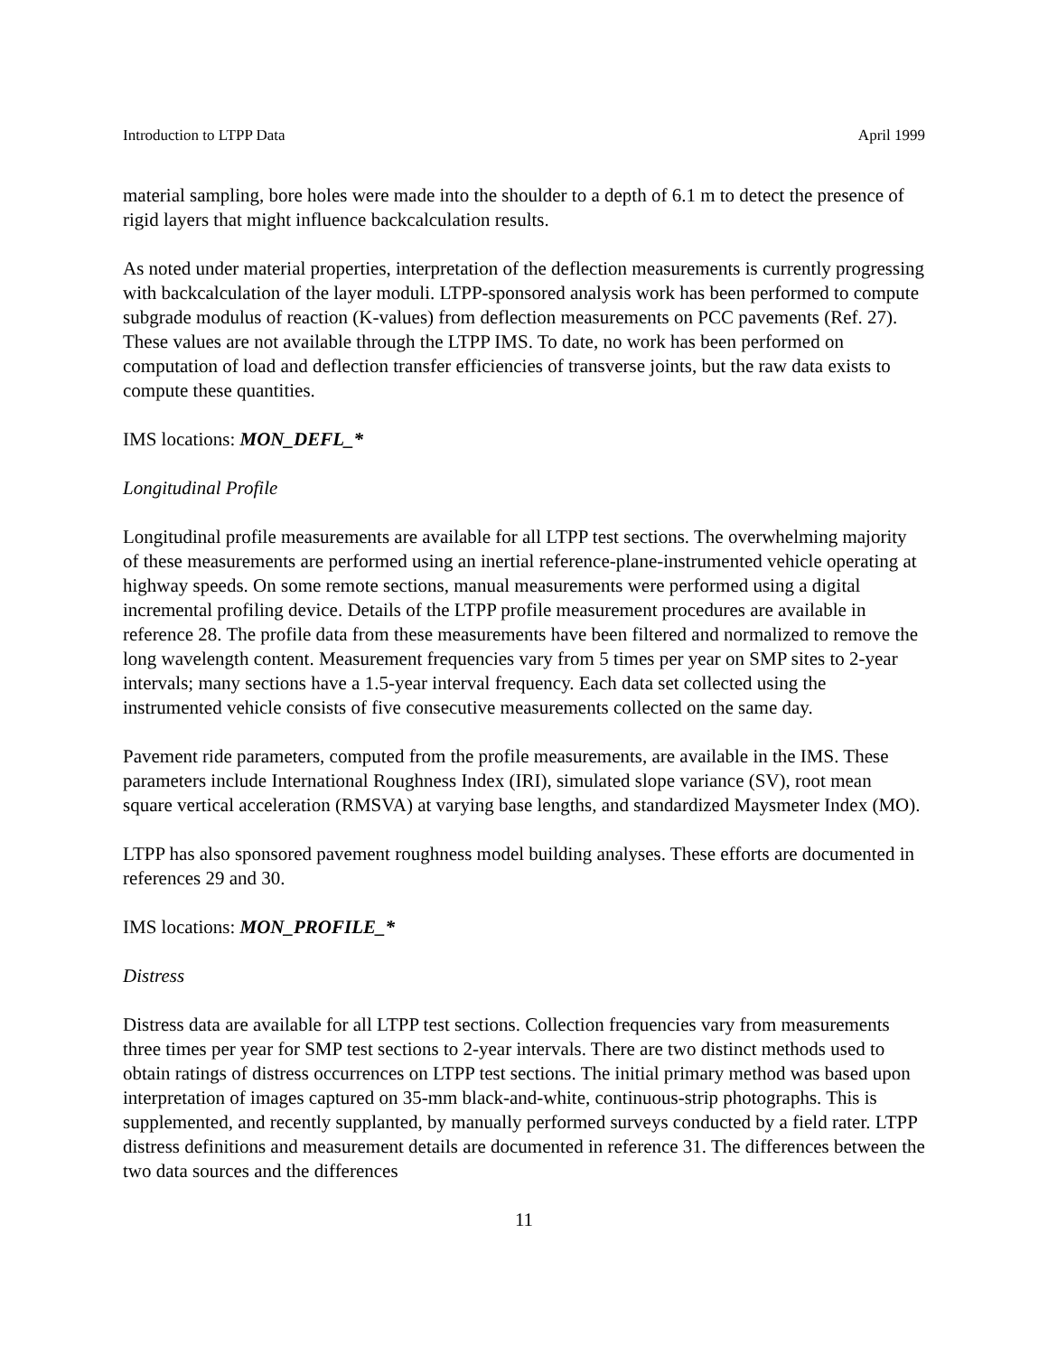Introduction to LTPP Data April 1999
material sampling, bore holes were made into the shoulder to a depth of 6.1 m to detect the presence of rigid layers that might influence backcalculation results.
As noted under material properties, interpretation of the deflection measurements is currently progressing with backcalculation of the layer moduli. LTPP-sponsored analysis work has been performed to compute subgrade modulus of reaction (K-values) from deflection measurements on PCC pavements (Ref. 27). These values are not available through the LTPP IMS. To date, no work has been performed on computation of load and deflection transfer efficiencies of transverse joints, but the raw data exists to compute these quantities.
IMS locations: MON_DEFL_*
Longitudinal Profile
Longitudinal profile measurements are available for all LTPP test sections. The overwhelming majority of these measurements are performed using an inertial reference-plane-instrumented vehicle operating at highway speeds. On some remote sections, manual measurements were performed using a digital incremental profiling device. Details of the LTPP profile measurement procedures are available in reference 28. The profile data from these measurements have been filtered and normalized to remove the long wavelength content. Measurement frequencies vary from 5 times per year on SMP sites to 2-year intervals; many sections have a 1.5-year interval frequency. Each data set collected using the instrumented vehicle consists of five consecutive measurements collected on the same day.
Pavement ride parameters, computed from the profile measurements, are available in the IMS. These parameters include International Roughness Index (IRI), simulated slope variance (SV), root mean square vertical acceleration (RMSVA) at varying base lengths, and standardized Maysmeter Index (MO).
LTPP has also sponsored pavement roughness model building analyses. These efforts are documented in references 29 and 30.
IMS locations: MON_PROFILE_*
Distress
Distress data are available for all LTPP test sections. Collection frequencies vary from measurements three times per year for SMP test sections to 2-year intervals. There are two distinct methods used to obtain ratings of distress occurrences on LTPP test sections. The initial primary method was based upon interpretation of images captured on 35-mm black-and-white, continuous-strip photographs. This is supplemented, and recently supplanted, by manually performed surveys conducted by a field rater. LTPP distress definitions and measurement details are documented in reference 31. The differences between the two data sources and the differences
11